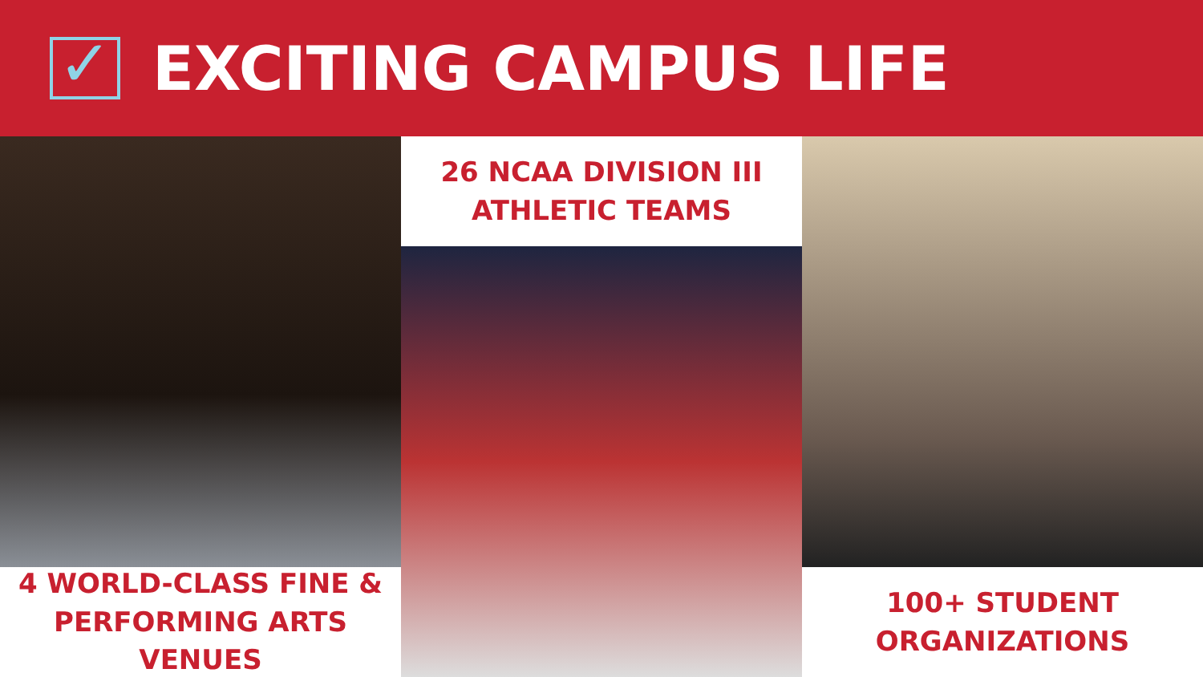✓
EXCITING CAMPUS LIFE
4 WORLD-CLASS FINE &
PERFORMING ARTS VENUES
26 NCAA DIVISION III
ATHLETIC TEAMS
100+ STUDENT
ORGANIZATIONS